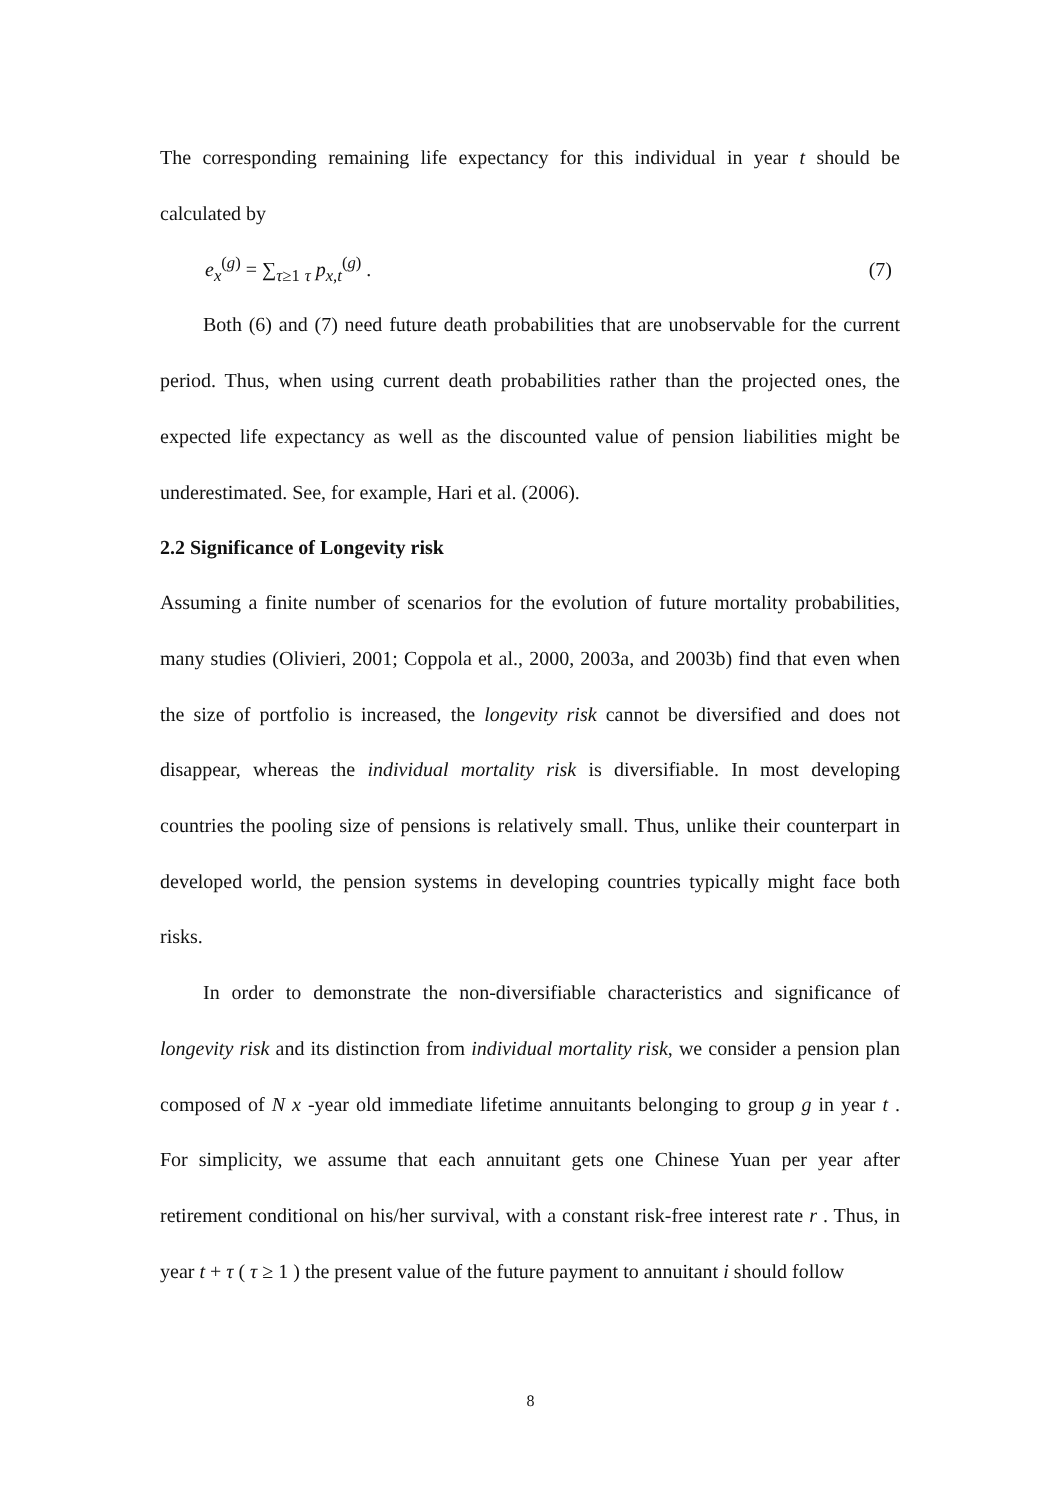The corresponding remaining life expectancy for this individual in year t should be calculated by
e<sub>x</sub><sup>(g)</sup> = ∑<sub>τ≥1</sub> <sub>τ</sub> p<sub>x,t</sub><sup>(g)</sup> . (7)
Both (6) and (7) need future death probabilities that are unobservable for the current period. Thus, when using current death probabilities rather than the projected ones, the expected life expectancy as well as the discounted value of pension liabilities might be underestimated. See, for example, Hari et al. (2006).
2.2 Significance of Longevity risk
Assuming a finite number of scenarios for the evolution of future mortality probabilities, many studies (Olivieri, 2001; Coppola et al., 2000, 2003a, and 2003b) find that even when the size of portfolio is increased, the longevity risk cannot be diversified and does not disappear, whereas the individual mortality risk is diversifiable. In most developing countries the pooling size of pensions is relatively small. Thus, unlike their counterpart in developed world, the pension systems in developing countries typically might face both risks.
In order to demonstrate the non-diversifiable characteristics and significance of longevity risk and its distinction from individual mortality risk, we consider a pension plan composed of N x -year old immediate lifetime annuitants belonging to group g in year t . For simplicity, we assume that each annuitant gets one Chinese Yuan per year after retirement conditional on his/her survival, with a constant risk-free interest rate r . Thus, in year t + τ ( τ ≥ 1 ) the present value of the future payment to annuitant i should follow
8